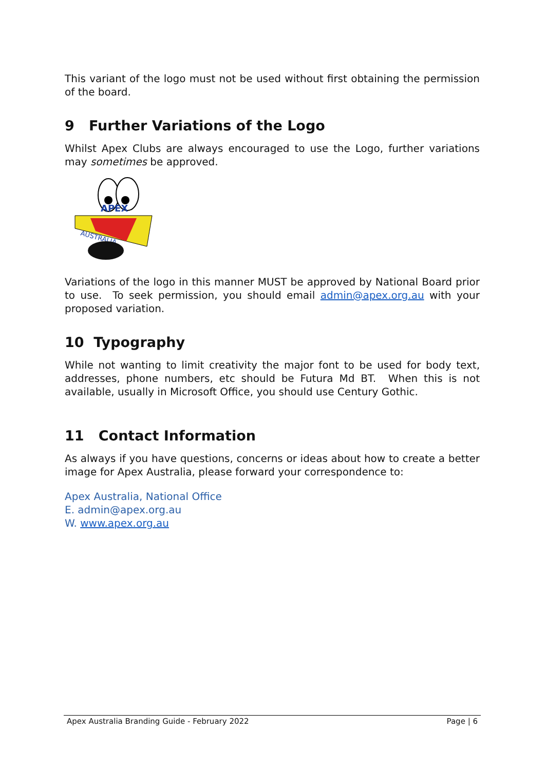This variant of the logo must not be used without first obtaining the permission of the board.
9 Further Variations of the Logo
Whilst Apex Clubs are always encouraged to use the Logo, further variations may sometimes be approved.
APEX
AUSTRALIA
Variations of the logo in this manner MUST be approved by National Board prior to use. To seek permission, you should email admin@apex.org.au with your proposed variation.
10 Typography
While not wanting to limit creativity the major font to be used for body text, addresses, phone numbers, etc should be Futura Md BT. When this is not available, usually in Microsoft Office, you should use Century Gothic.
11 Contact Information
As always if you have questions, concerns or ideas about how to create a better image for Apex Australia, please forward your correspondence to:
Apex Australia, National Office
E. admin@apex.org.au
W. www.apex.org.au
Apex Australia Branding Guide - February 2022 Page | 6